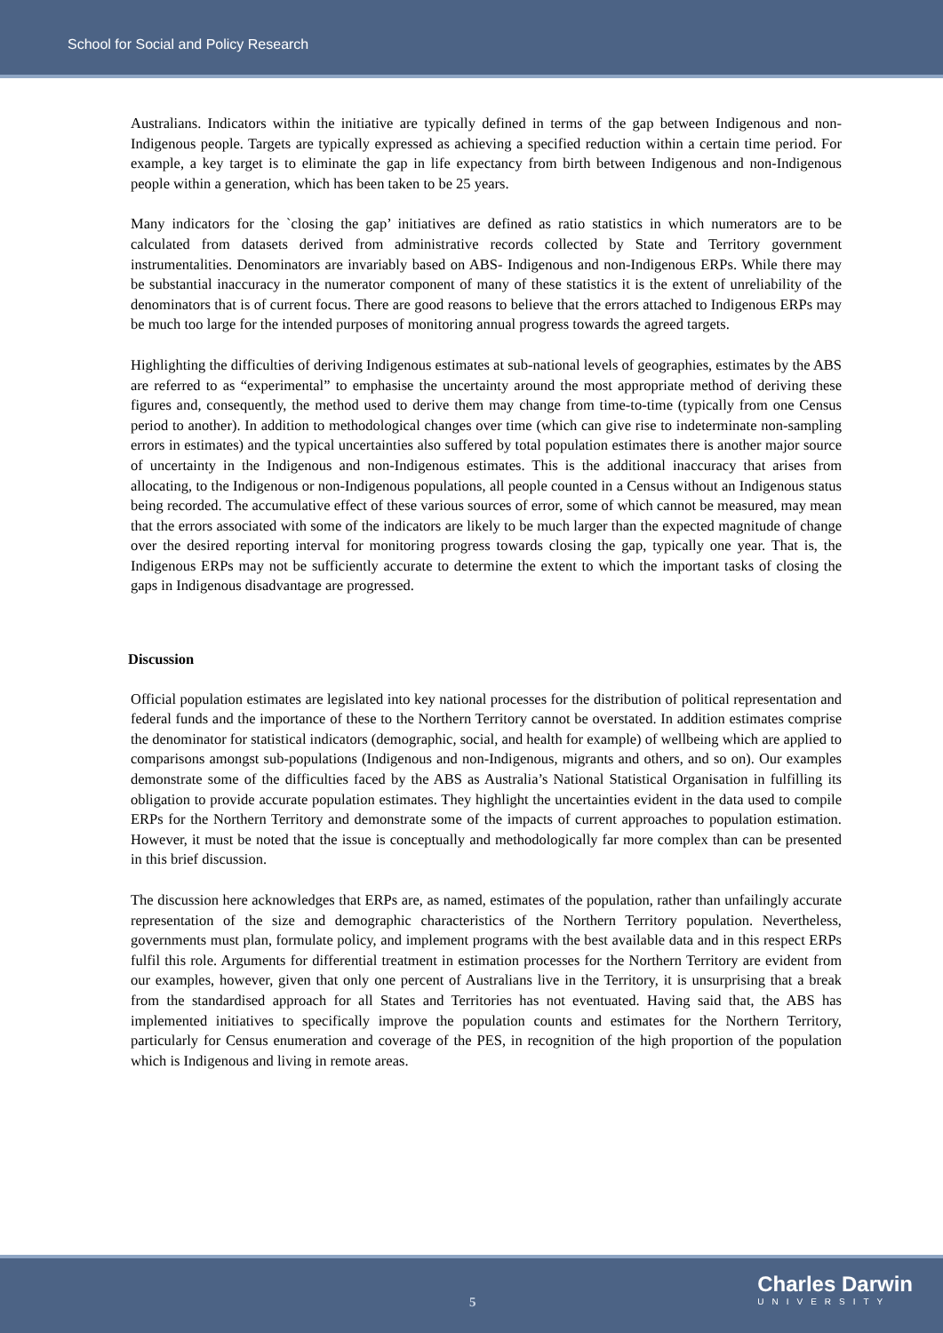School for Social and Policy Research
Australians. Indicators within the initiative are typically defined in terms of the gap between Indigenous and non-Indigenous people. Targets are typically expressed as achieving a specified reduction within a certain time period. For example, a key target is to eliminate the gap in life expectancy from birth between Indigenous and non-Indigenous people within a generation, which has been taken to be 25 years.
Many indicators for the `closing the gap’ initiatives are defined as ratio statistics in which numerators are to be calculated from datasets derived from administrative records collected by State and Territory government instrumentalities. Denominators are invariably based on ABS- Indigenous and non-Indigenous ERPs. While there may be substantial inaccuracy in the numerator component of many of these statistics it is the extent of unreliability of the denominators that is of current focus. There are good reasons to believe that the errors attached to Indigenous ERPs may be much too large for the intended purposes of monitoring annual progress towards the agreed targets.
Highlighting the difficulties of deriving Indigenous estimates at sub-national levels of geographies, estimates by the ABS are referred to as “experimental” to emphasise the uncertainty around the most appropriate method of deriving these figures and, consequently, the method used to derive them may change from time-to-time (typically from one Census period to another). In addition to methodological changes over time (which can give rise to indeterminate non-sampling errors in estimates) and the typical uncertainties also suffered by total population estimates there is another major source of uncertainty in the Indigenous and non-Indigenous estimates. This is the additional inaccuracy that arises from allocating, to the Indigenous or non-Indigenous populations, all people counted in a Census without an Indigenous status being recorded. The accumulative effect of these various sources of error, some of which cannot be measured, may mean that the errors associated with some of the indicators are likely to be much larger than the expected magnitude of change over the desired reporting interval for monitoring progress towards closing the gap, typically one year. That is, the Indigenous ERPs may not be sufficiently accurate to determine the extent to which the important tasks of closing the gaps in Indigenous disadvantage are progressed.
Discussion
Official population estimates are legislated into key national processes for the distribution of political representation and federal funds and the importance of these to the Northern Territory cannot be overstated. In addition estimates comprise the denominator for statistical indicators (demographic, social, and health for example) of wellbeing which are applied to comparisons amongst sub-populations (Indigenous and non-Indigenous, migrants and others, and so on). Our examples demonstrate some of the difficulties faced by the ABS as Australia’s National Statistical Organisation in fulfilling its obligation to provide accurate population estimates. They highlight the uncertainties evident in the data used to compile ERPs for the Northern Territory and demonstrate some of the impacts of current approaches to population estimation. However, it must be noted that the issue is conceptually and methodologically far more complex than can be presented in this brief discussion.
The discussion here acknowledges that ERPs are, as named, estimates of the population, rather than unfailingly accurate representation of the size and demographic characteristics of the Northern Territory population. Nevertheless, governments must plan, formulate policy, and implement programs with the best available data and in this respect ERPs fulfil this role. Arguments for differential treatment in estimation processes for the Northern Territory are evident from our examples, however, given that only one percent of Australians live in the Territory, it is unsurprising that a break from the standardised approach for all States and Territories has not eventuated. Having said that, the ABS has implemented initiatives to specifically improve the population counts and estimates for the Northern Territory, particularly for Census enumeration and coverage of the PES, in recognition of the high proportion of the population which is Indigenous and living in remote areas.
5 Charles Darwin
UNIVERSITY